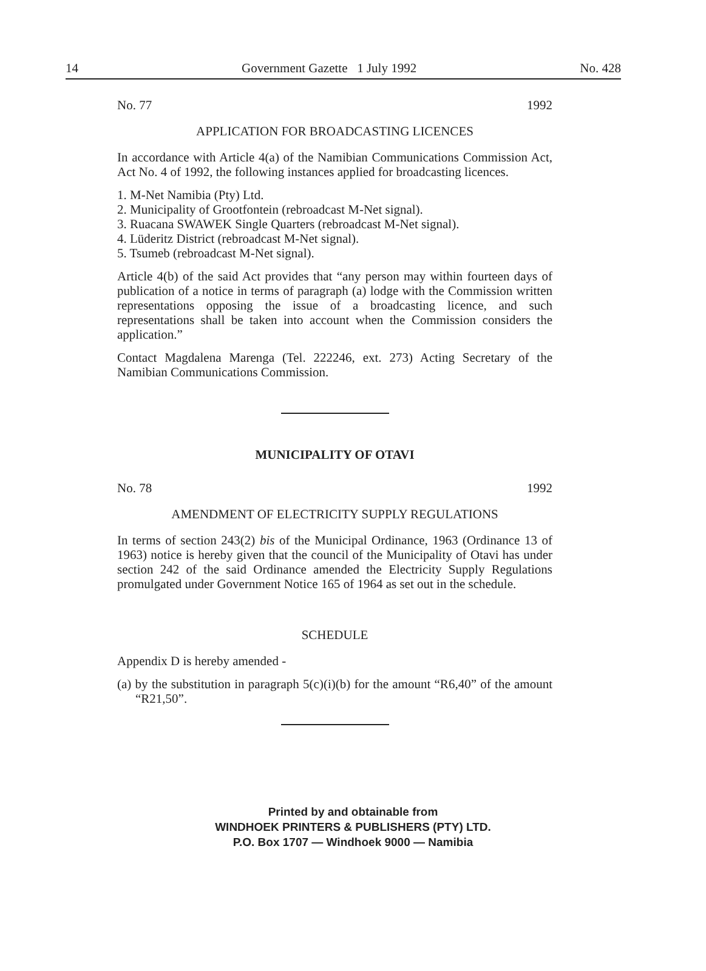14 Government Gazette 1 July 1992 No. 428
No. 77 1992
APPLICATION FOR BROADCASTING LICENCES
In accordance with Article 4(a) of the Namibian Communications Commission Act, Act No. 4 of 1992, the following instances applied for broadcasting licences.
1. M-Net Namibia (Pty) Ltd.
2. Municipality of Grootfontein (rebroadcast M-Net signal).
3. Ruacana SWAWEK Single Quarters (rebroadcast M-Net signal).
4. Lüderitz District (rebroadcast M-Net signal).
5. Tsumeb (rebroadcast M-Net signal).
Article 4(b) of the said Act provides that “any person may within fourteen days of publication of a notice in terms of paragraph (a) lodge with the Commission written representations opposing the issue of a broadcasting licence, and such representations shall be taken into account when the Commission considers the application.”
Contact Magdalena Marenga (Tel. 222246, ext. 273) Acting Secretary of the Namibian Communications Commission.
MUNICIPALITY OF OTAVI
No. 78 1992
AMENDMENT OF ELECTRICITY SUPPLY REGULATIONS
In terms of section 243(2) bis of the Municipal Ordinance, 1963 (Ordinance 13 of 1963) notice is hereby given that the council of the Municipality of Otavi has under section 242 of the said Ordinance amended the Electricity Supply Regulations promulgated under Government Notice 165 of 1964 as set out in the schedule.
SCHEDULE
Appendix D is hereby amended -
(a) by the substitution in paragraph 5(c)(i)(b) for the amount “R6,40” of the amount “R21,50”.
Printed by and obtainable from
WINDHOEK PRINTERS & PUBLISHERS (PTY) LTD.
P.O. Box 1707 — Windhoek 9000 — Namibia